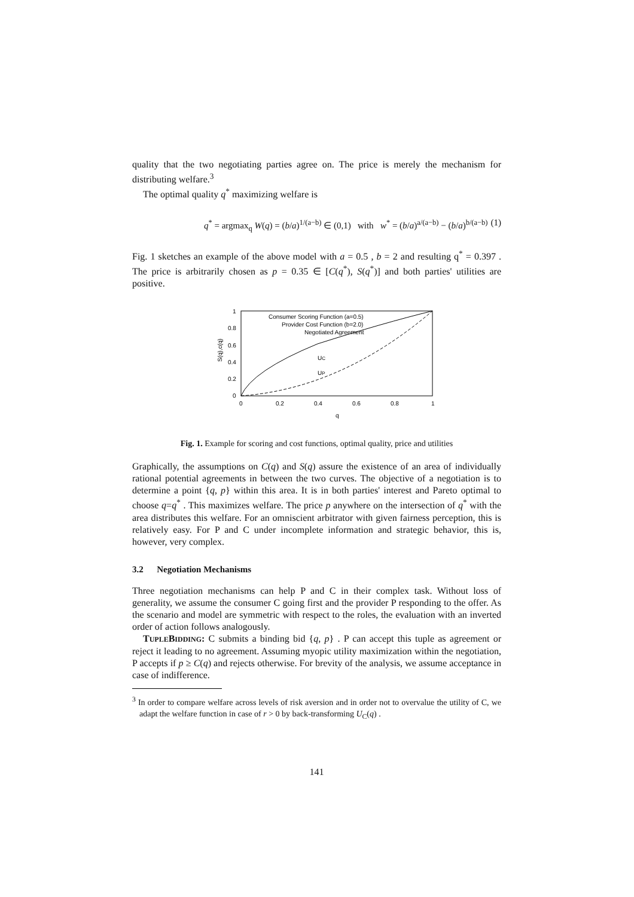quality that the two negotiating parties agree on. The price is merely the mechanism for distributing welfare.<sup>3</sup>
The optimal quality q<sup>*</sup> maximizing welfare is
q<sup>*</sup> = argmax<sub>q</sub> W(q) = (b/a)<sup>1/(a−b)</sup> ∈ (0,1) with w<sup>*</sup> = (b/a)<sup>a/(a−b)</sup> − (b/a)<sup>b/(a−b)</sup> (1)
Fig. 1 sketches an example of the above model with a = 0.5 , b = 2 and resulting q<sup>*</sup> = 0.397 . The price is arbitrarily chosen as p = 0.35 ∈ [C(q<sup>*</sup>), S(q<sup>*</sup>)] and both parties' utilities are positive.
S(q),c(q)
1
0.8
0.6
0.4
0.2
0
0
0.2
0.4
0.6
0.8
1
q
Consumer Scoring Function (a=0.5)
Provider Cost Function (b=2.0)
Negotiated Agreement
UC
UP
Fig. 1. Example for scoring and cost functions, optimal quality, price and utilities
Graphically, the assumptions on C(q) and S(q) assure the existence of an area of individually rational potential agreements in between the two curves. The objective of a negotiation is to determine a point {q, p} within this area. It is in both parties' interest and Pareto optimal to choose q=q<sup>*</sup> . This maximizes welfare. The price p anywhere on the intersection of q<sup>*</sup> with the area distributes this welfare. For an omniscient arbitrator with given fairness perception, this is relatively easy. For P and C under incomplete information and strategic behavior, this is, however, very complex.
3.2 Negotiation Mechanisms
Three negotiation mechanisms can help P and C in their complex task. Without loss of generality, we assume the consumer C going first and the provider P responding to the offer. As the scenario and model are symmetric with respect to the roles, the evaluation with an inverted order of action follows analogously.
TUPLEBIDDING: C submits a binding bid {q, p} . P can accept this tuple as agreement or reject it leading to no agreement. Assuming myopic utility maximization within the negotiation, P accepts if p ≥ C(q) and rejects otherwise. For brevity of the analysis, we assume acceptance in case of indifference.
<sup>3</sup> In order to compare welfare across levels of risk aversion and in order not to overvalue the utility of C, we adapt the welfare function in case of r > 0 by back-transforming U<sub>C</sub>(q) .
141